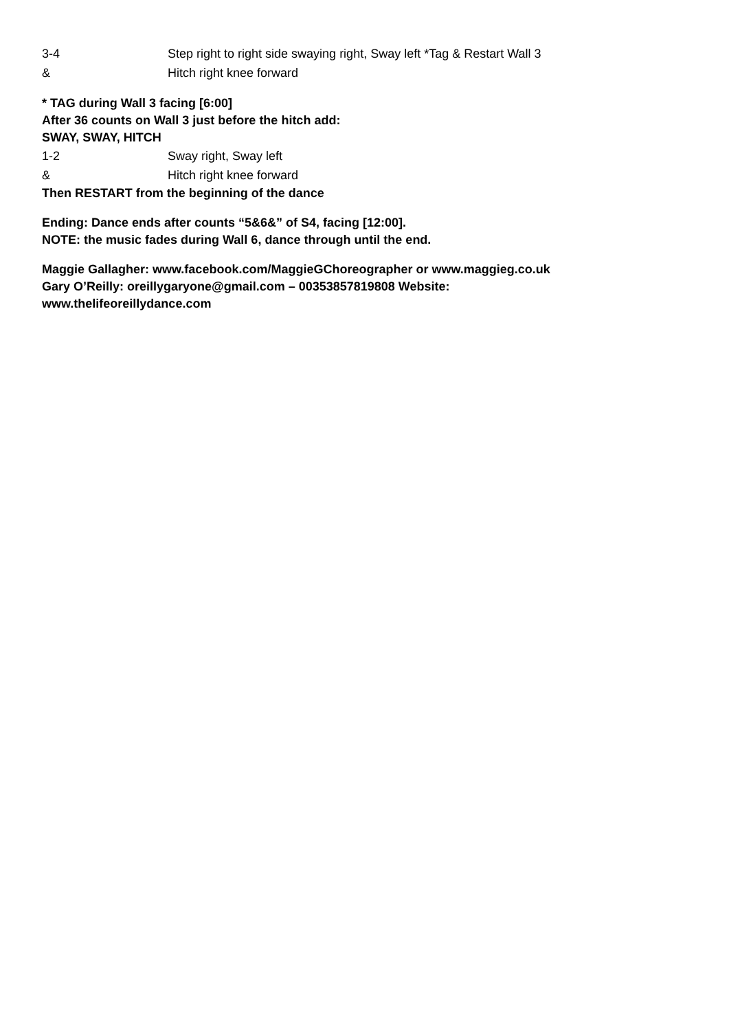3-4 Step right to right side swaying right, Sway left *Tag & Restart Wall 3
& Hitch right knee forward
* TAG during Wall 3 facing [6:00]
After 36 counts on Wall 3 just before the hitch add:
SWAY, SWAY, HITCH
1-2 Sway right, Sway left
& Hitch right knee forward
Then RESTART from the beginning of the dance
Ending: Dance ends after counts “5&6&” of S4, facing [12:00].
NOTE: the music fades during Wall 6, dance through until the end.
Maggie Gallagher: www.facebook.com/MaggieGChoreographer or www.maggieg.co.uk
Gary O’Reilly: oreillygaryone@gmail.com – 00353857819808 Website:
www.thelifeoreillydance.com